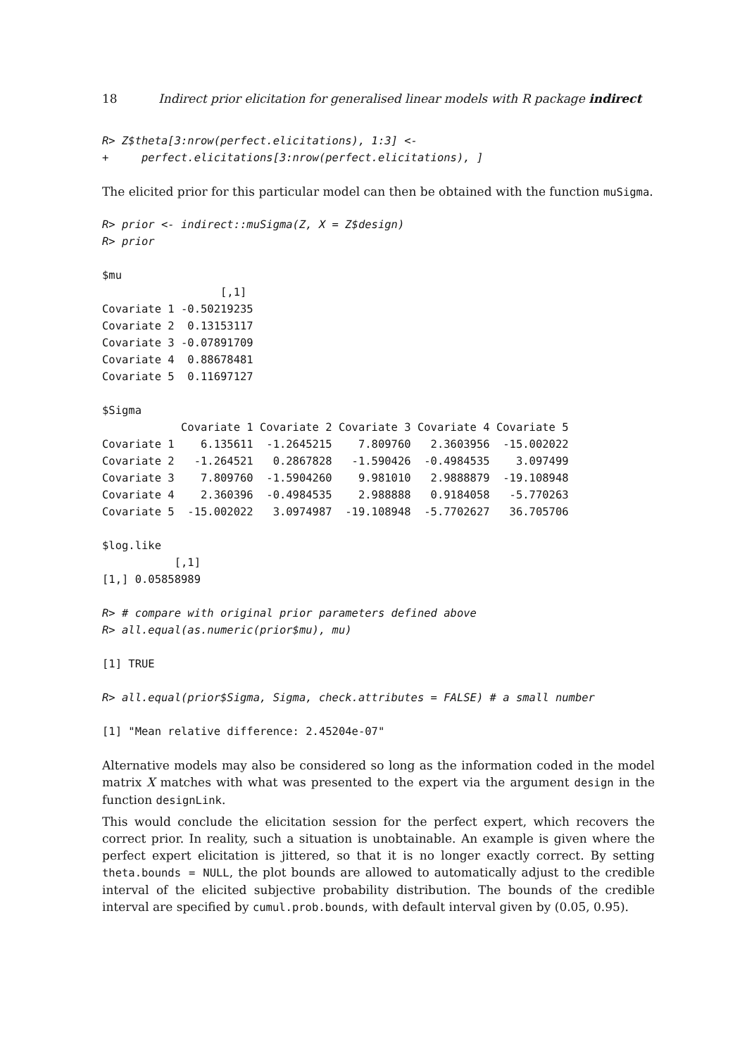18 Indirect prior elicitation for generalised linear models with R package indirect
R> Z$theta[3:nrow(perfect.elicitations), 1:3] <-
+     perfect.elicitations[3:nrow(perfect.elicitations), ]
The elicited prior for this particular model can then be obtained with the function muSigma.
R> prior <- indirect::muSigma(Z, X = Z$design)
R> prior
$mu
                  [,1]
Covariate 1 -0.50219235
Covariate 2  0.13153117
Covariate 3 -0.07891709
Covariate 4  0.88678481
Covariate 5  0.11697127

$Sigma
            Covariate 1 Covariate 2 Covariate 3 Covariate 4 Covariate 5
Covariate 1    6.135611  -1.2645215    7.809760   2.3603956  -15.002022
Covariate 2   -1.264521   0.2867828   -1.590426  -0.4984535    3.097499
Covariate 3    7.809760  -1.5904260    9.981010   2.9888879  -19.108948
Covariate 4    2.360396  -0.4984535    2.988888   0.9184058   -5.770263
Covariate 5  -15.002022   3.0974987  -19.108948  -5.7702627   36.705706

$log.like
           [,1]
[1,] 0.05858989
R> # compare with original prior parameters defined above
R> all.equal(as.numeric(prior$mu), mu)
[1] TRUE
R> all.equal(prior$Sigma, Sigma, check.attributes = FALSE) # a small number
[1] "Mean relative difference: 2.45204e-07"
Alternative models may also be considered so long as the information coded in the model matrix X matches with what was presented to the expert via the argument design in the function designLink.
This would conclude the elicitation session for the perfect expert, which recovers the correct prior. In reality, such a situation is unobtainable. An example is given where the perfect expert elicitation is jittered, so that it is no longer exactly correct. By setting theta.bounds = NULL, the plot bounds are allowed to automatically adjust to the credible interval of the elicited subjective probability distribution. The bounds of the credible interval are specified by cumul.prob.bounds, with default interval given by (0.05, 0.95).